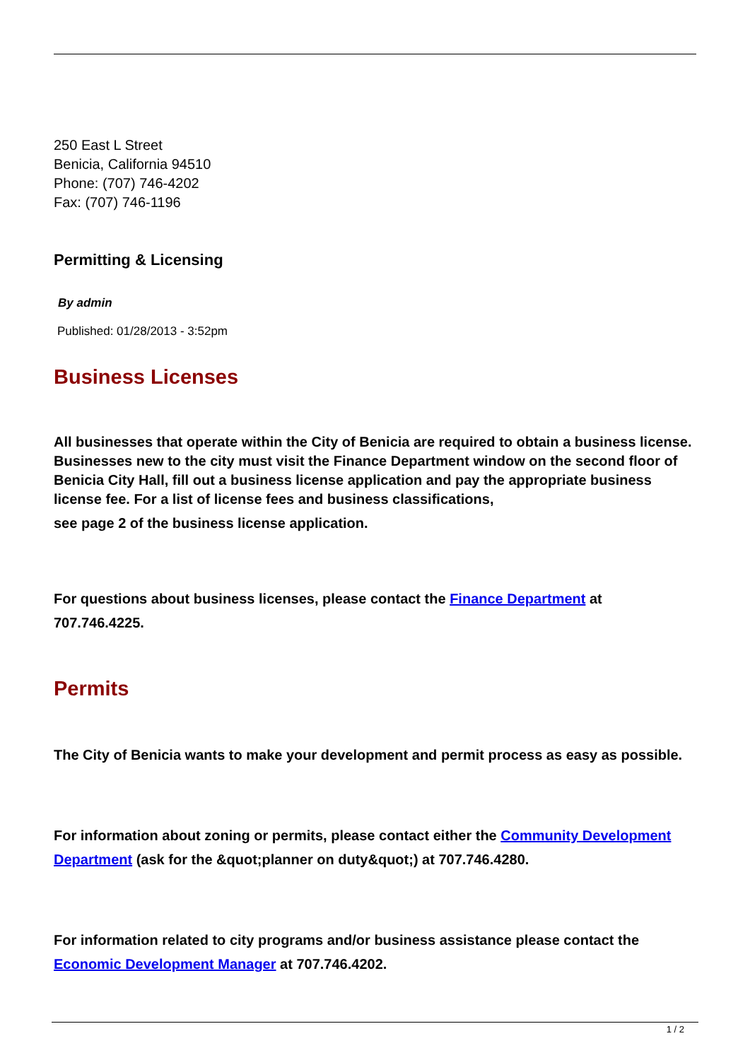250 East L Street
Benicia, California 94510
Phone: (707) 746-4202
Fax: (707) 746-1196
Permitting & Licensing
By admin
Published: 01/28/2013 - 3:52pm
Business Licenses
All businesses that operate within the City of Benicia are required to obtain a business license. Businesses new to the city must visit the Finance Department window on the second floor of Benicia City Hall, fill out a business license application and pay the appropriate business license fee. For a list of license fees and business classifications,
see page 2 of the business license application.
For questions about business licenses, please contact the Finance Department at 707.746.4225.
Permits
The City of Benicia wants to make your development and permit process as easy as possible.
For information about zoning or permits, please contact either the Community Development Department (ask for the &quot;planner on duty&quot;) at 707.746.4280.
For information related to city programs and/or business assistance please contact the Economic Development Manager at 707.746.4202.
1 / 2